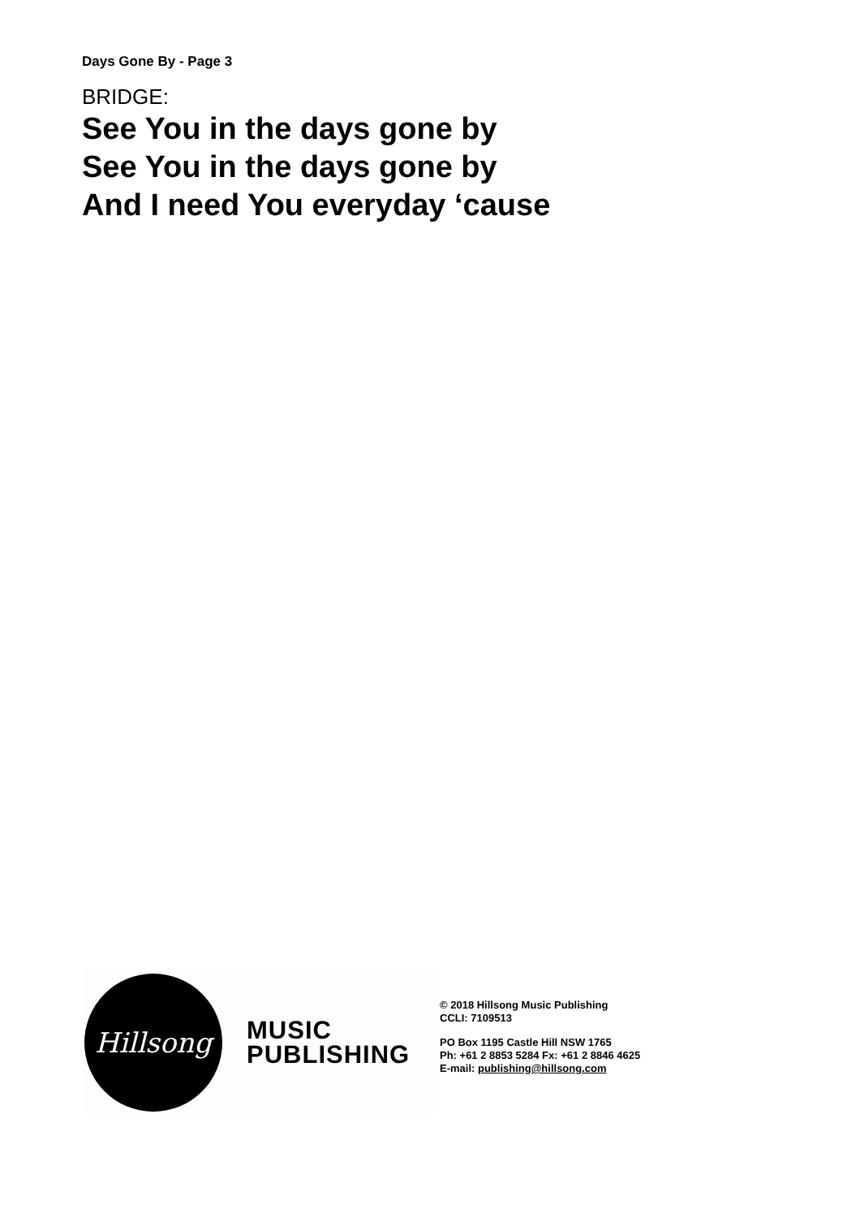Days Gone By - Page 3
BRIDGE:
See You in the days gone by
See You in the days gone by
And I need You everyday ‘cause
Hillsong
MUSIC
PUBLISHING
© 2018 Hillsong Music Publishing
CCLI: 7109513
PO Box 1195 Castle Hill NSW 1765
Ph: +61 2 8853 5284 Fx: +61 2 8846 4625
E-mail: publishing@hillsong.com